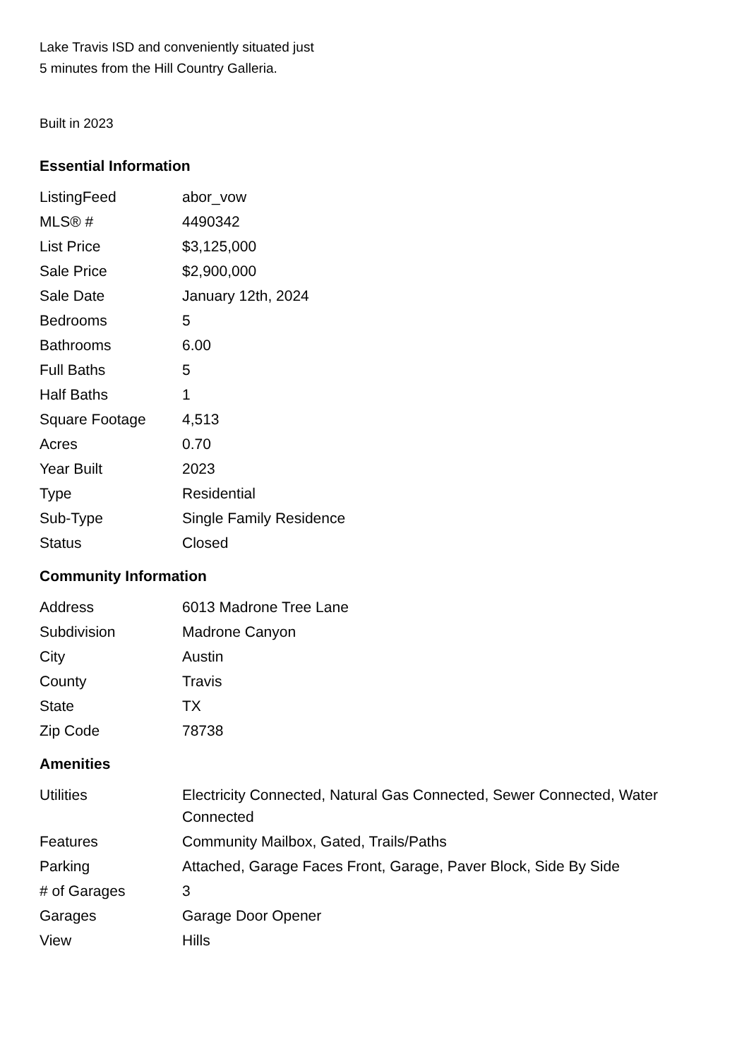Lake Travis ISD and conveniently situated just
5 minutes from the Hill Country Galleria.
Built in 2023
Essential Information
| ListingFeed | abor_vow |
| MLS® # | 4490342 |
| List Price | $3,125,000 |
| Sale Price | $2,900,000 |
| Sale Date | January 12th, 2024 |
| Bedrooms | 5 |
| Bathrooms | 6.00 |
| Full Baths | 5 |
| Half Baths | 1 |
| Square Footage | 4,513 |
| Acres | 0.70 |
| Year Built | 2023 |
| Type | Residential |
| Sub-Type | Single Family Residence |
| Status | Closed |
Community Information
| Address | 6013 Madrone Tree Lane |
| Subdivision | Madrone Canyon |
| City | Austin |
| County | Travis |
| State | TX |
| Zip Code | 78738 |
Amenities
| Utilities | Electricity Connected, Natural Gas Connected, Sewer Connected, Water Connected |
| Features | Community Mailbox, Gated, Trails/Paths |
| Parking | Attached, Garage Faces Front, Garage, Paver Block, Side By Side |
| # of Garages | 3 |
| Garages | Garage Door Opener |
| View | Hills |